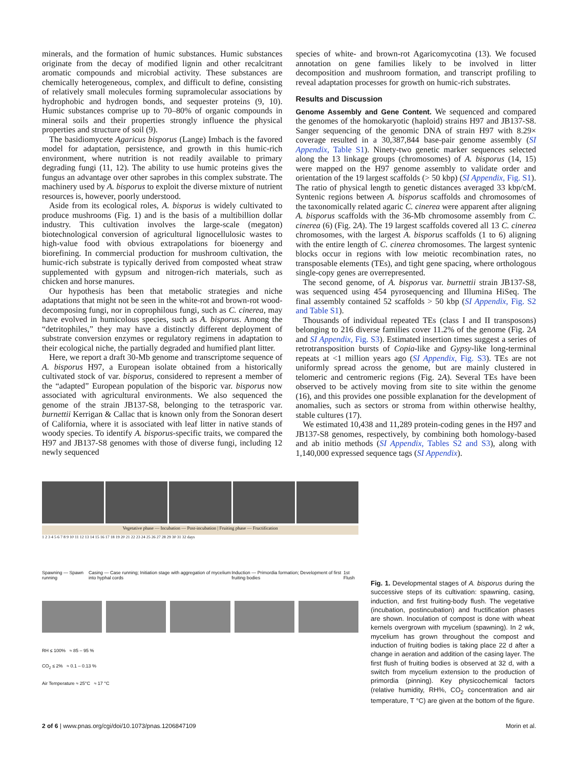minerals, and the formation of humic substances. Humic substances originate from the decay of modified lignin and other recalcitrant aromatic compounds and microbial activity. These substances are chemically heterogeneous, complex, and difficult to define, consisting of relatively small molecules forming supramolecular associations by hydrophobic and hydrogen bonds, and sequester proteins (9, 10). Humic substances comprise up to 70–80% of organic compounds in mineral soils and their properties strongly influence the physical properties and structure of soil (9).
The basidiomycete Agaricus bisporus (Lange) Imbach is the favored model for adaptation, persistence, and growth in this humic-rich environment, where nutrition is not readily available to primary degrading fungi (11, 12). The ability to use humic proteins gives the fungus an advantage over other saprobes in this complex substrate. The machinery used by A. bisporus to exploit the diverse mixture of nutrient resources is, however, poorly understood.
Aside from its ecological roles, A. bisporus is widely cultivated to produce mushrooms (Fig. 1) and is the basis of a multibillion dollar industry. This cultivation involves the large-scale (megaton) biotechnological conversion of agricultural lignocellulosic wastes to high-value food with obvious extrapolations for bioenergy and biorefining. In commercial production for mushroom cultivation, the humic-rich substrate is typically derived from composted wheat straw supplemented with gypsum and nitrogen-rich materials, such as chicken and horse manures.
Our hypothesis has been that metabolic strategies and niche adaptations that might not be seen in the white-rot and brown-rot wood-decomposing fungi, nor in coprophilous fungi, such as C. cinerea, may have evolved in humicolous species, such as A. bisporus. Among the “detritophiles,” they may have a distinctly different deployment of substrate conversion enzymes or regulatory regimens in adaptation to their ecological niche, the partially degraded and humified plant litter.
Here, we report a draft 30-Mb genome and transcriptome sequence of A. bisporus H97, a European isolate obtained from a historically cultivated stock of var. bisporus, considered to represent a member of the “adapted” European population of the bisporic var. bisporus now associated with agricultural environments. We also sequenced the genome of the strain JB137-S8, belonging to the tetrasporic var. burnettii Kerrigan & Callac that is known only from the Sonoran desert of California, where it is associated with leaf litter in native stands of woody species. To identify A. bisporus-specific traits, we compared the H97 and JB137-S8 genomes with those of diverse fungi, including 12 newly sequenced
species of white- and brown-rot Agaricomycotina (13). We focused annotation on gene families likely to be involved in litter decomposition and mushroom formation, and transcript profiling to reveal adaptation processes for growth on humic-rich substrates.
Results and Discussion
Genome Assembly and Gene Content. We sequenced and compared the genomes of the homokaryotic (haploid) strains H97 and JB137-S8. Sanger sequencing of the genomic DNA of strain H97 with 8.29× coverage resulted in a 30,387,844 base-pair genome assembly (SI Appendix, Table S1). Ninety-two genetic marker sequences selected along the 13 linkage groups (chromosomes) of A. bisporus (14, 15) were mapped on the H97 genome assembly to validate order and orientation of the 19 largest scaffolds (> 50 kbp) (SI Appendix, Fig. S1). The ratio of physical length to genetic distances averaged 33 kbp/cM. Syntenic regions between A. bisporus scaffolds and chromosomes of the taxonomically related agaric C. cinerea were apparent after aligning A. bisporus scaffolds with the 36-Mb chromosome assembly from C. cinerea (6) (Fig. 2A). The 19 largest scaffolds covered all 13 C. cinerea chromosomes, with the largest A. bisporus scaffolds (1 to 6) aligning with the entire length of C. cinerea chromosomes. The largest syntenic blocks occur in regions with low meiotic recombination rates, no transposable elements (TEs), and tight gene spacing, where orthologous single-copy genes are overrepresented.
The second genome, of A. bisporus var. burnettii strain JB137-S8, was sequenced using 454 pyrosequencing and Illumina HiSeq. The final assembly contained 52 scaffolds > 50 kbp (SI Appendix, Fig. S2 and Table S1).
Thousands of individual repeated TEs (class I and II transposons) belonging to 216 diverse families cover 11.2% of the genome (Fig. 2A and SI Appendix, Fig. S3). Estimated insertion times suggest a series of retrotransposition bursts of Copia-like and Gypsy-like long-terminal repeats at <1 million years ago (SI Appendix, Fig. S3). TEs are not uniformly spread across the genome, but are mainly clustered in telomeric and centromeric regions (Fig. 2A). Several TEs have been observed to be actively moving from site to site within the genome (16), and this provides one possible explanation for the development of anomalies, such as sectors or stroma from within otherwise healthy, stable cultures (17).
We estimated 10,438 and 11,289 protein-coding genes in the H97 and JB137-S8 genomes, respectively, by combining both homology-based and ab initio methods (SI Appendix, Tables S2 and S3), along with 1,140,000 expressed sequence tags (SI Appendix).
Vegetative phase — Incubation — Post-incubation | Fruiting phase — Fructification
1 2 3 4 5 6 7 8 9 10 11 12 13 14 15 16 17 18 19 20 21 22 23 24 25 26 27 28 29 30 31 32 days
Spawning — Spawn running Casing — Case running; Initiation stage with aggregation of mycelium into hyphal cords Induction — Primordia formation; Development of first fruiting bodies 1st Flush
RH ≤ 100% ≈ 85 – 95 %
CO<sub>2</sub> ≤ 2% ≈ 0.1 – 0.13 %
Air Temperature ≈ 25°C ≈ 17 °C
Fig. 1. Developmental stages of A. bisporus during the successive steps of its cultivation: spawning, casing, induction, and first fruiting-body flush. The vegetative (incubation, postincubation) and fructification phases are shown. Inoculation of compost is done with wheat kernels overgrown with mycelium (spawning). In 2 wk, mycelium has grown throughout the compost and induction of fruiting bodies is taking place 22 d after a change in aeration and addition of the casing layer. The first flush of fruiting bodies is observed at 32 d, with a switch from mycelium extension to the production of primordia (pinning). Key physicochemical factors (relative humidity, RH%, CO<sub>2</sub> concentration and air temperature, T °C) are given at the bottom of the figure.
2 of 6 | www.pnas.org/cgi/doi/10.1073/pnas.1206847109 Morin et al.